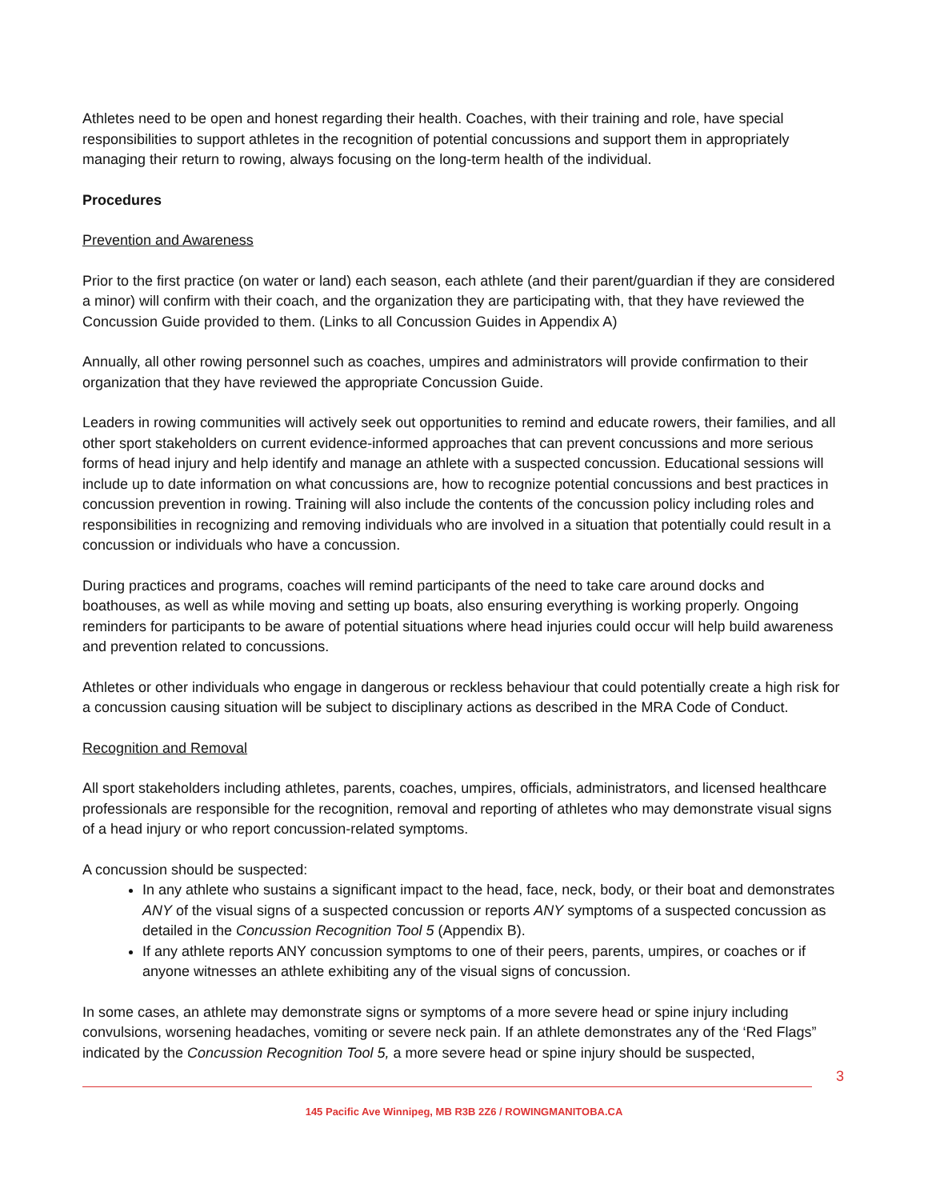Athletes need to be open and honest regarding their health. Coaches, with their training and role, have special responsibilities to support athletes in the recognition of potential concussions and support them in appropriately managing their return to rowing, always focusing on the long-term health of the individual.
Procedures
Prevention and Awareness
Prior to the first practice (on water or land) each season, each athlete (and their parent/guardian if they are considered a minor) will confirm with their coach, and the organization they are participating with, that they have reviewed the Concussion Guide provided to them. (Links to all Concussion Guides in Appendix A)
Annually, all other rowing personnel such as coaches, umpires and administrators will provide confirmation to their organization that they have reviewed the appropriate Concussion Guide.
Leaders in rowing communities will actively seek out opportunities to remind and educate rowers, their families, and all other sport stakeholders on current evidence-informed approaches that can prevent concussions and more serious forms of head injury and help identify and manage an athlete with a suspected concussion. Educational sessions will include up to date information on what concussions are, how to recognize potential concussions and best practices in concussion prevention in rowing. Training will also include the contents of the concussion policy including roles and responsibilities in recognizing and removing individuals who are involved in a situation that potentially could result in a concussion or individuals who have a concussion.
During practices and programs, coaches will remind participants of the need to take care around docks and boathouses, as well as while moving and setting up boats, also ensuring everything is working properly. Ongoing reminders for participants to be aware of potential situations where head injuries could occur will help build awareness and prevention related to concussions.
Athletes or other individuals who engage in dangerous or reckless behaviour that could potentially create a high risk for a concussion causing situation will be subject to disciplinary actions as described in the MRA Code of Conduct.
Recognition and Removal
All sport stakeholders including athletes, parents, coaches, umpires, officials, administrators, and licensed healthcare professionals are responsible for the recognition, removal and reporting of athletes who may demonstrate visual signs of a head injury or who report concussion-related symptoms.
A concussion should be suspected:
In any athlete who sustains a significant impact to the head, face, neck, body, or their boat and demonstrates ANY of the visual signs of a suspected concussion or reports ANY symptoms of a suspected concussion as detailed in the Concussion Recognition Tool 5 (Appendix B).
If any athlete reports ANY concussion symptoms to one of their peers, parents, umpires, or coaches or if anyone witnesses an athlete exhibiting any of the visual signs of concussion.
In some cases, an athlete may demonstrate signs or symptoms of a more severe head or spine injury including convulsions, worsening headaches, vomiting or severe neck pain. If an athlete demonstrates any of the ‘Red Flags” indicated by the Concussion Recognition Tool 5, a more severe head or spine injury should be suspected,
3
145 Pacific Ave Winnipeg, MB R3B 2Z6 / ROWINGMANITOBA.CA